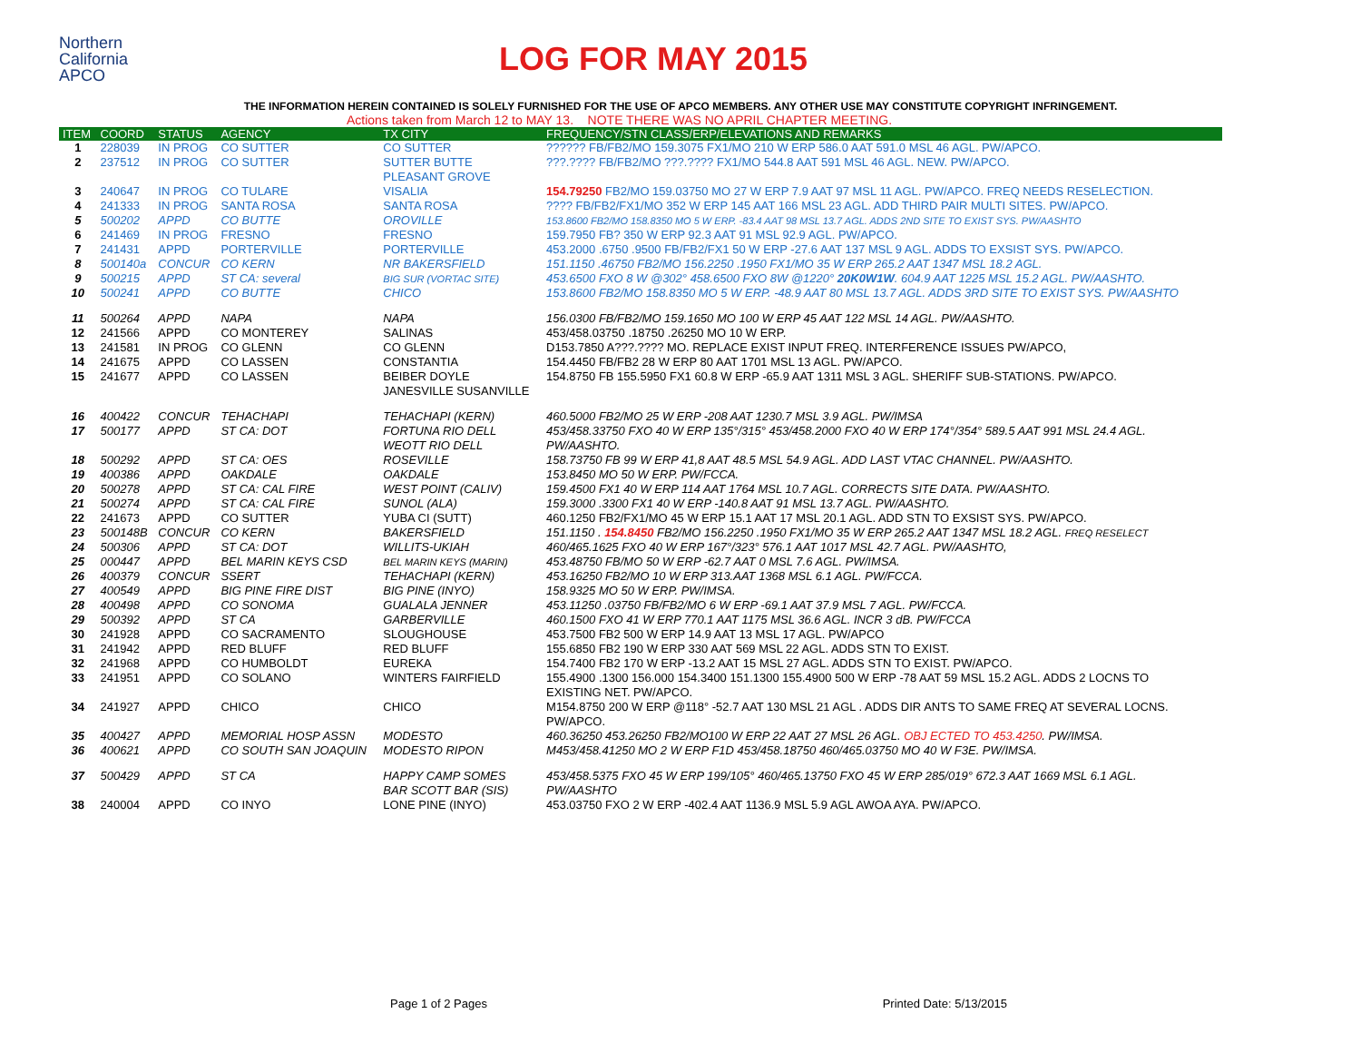Northern
California
APCO
LOG FOR MAY 2015
THE INFORMATION HEREIN CONTAINED IS SOLELY FURNISHED FOR THE USE OF APCO MEMBERS. ANY OTHER USE MAY CONSTITUTE COPYRIGHT INFRINGEMENT.
Actions taken from March 12 to MAY 13. NOTE THERE WAS NO APRIL CHAPTER MEETING.
| ITEM | COORD | STATUS | AGENCY | TX CITY | FREQUENCY/STN CLASS/ERP/ELEVATIONS AND REMARKS |
| --- | --- | --- | --- | --- | --- |
| 1 | 228039 | IN PROG | CO SUTTER | CO SUTTER | ?????? FB/FB2/MO 159.3075 FX1/MO 210 W ERP 586.0 AAT 591.0 MSL 46 AGL. PW/APCO. |
| 2 | 237512 | IN PROG | CO SUTTER | SUTTER BUTTE PLEASANT GROVE | ???.???? FB/FB2/MO ???.???? FX1/MO 544.8 AAT 591 MSL 46 AGL. NEW. PW/APCO. |
| 3 | 240647 | IN PROG | CO TULARE | VISALIA | 154.79250 FB2/MO 159.03750 MO 27 W ERP 7.9 AAT 97 MSL 11 AGL. PW/APCO. FREQ NEEDS RESELECTION. |
| 4 | 241333 | IN PROG | SANTA ROSA | SANTA ROSA | ???? FB/FB2/FX1/MO 352 W ERP 145 AAT 166 MSL 23 AGL. ADD THIRD PAIR MULTI SITES. PW/APCO. |
| 5 | 500202 | APPD | CO BUTTE | OROVILLE | 153.8600 FB2/MO 158.8350 MO 5 W ERP. -83.4 AAT 98 MSL 13.7 AGL. ADDS 2ND SITE TO EXIST SYS. PW/AASHTO |
| 6 | 241469 | IN PROG | FRESNO | FRESNO | 159.7950 FB? 350 W ERP 92.3 AAT 91 MSL 92.9 AGL. PW/APCO. |
| 7 | 241431 | APPD | PORTERVILLE | PORTERVILLE | 453.2000 .6750 .9500 FB/FB2/FX1 50 W ERP -27.6 AAT 137 MSL 9 AGL. ADDS TO EXSIST SYS. PW/APCO. |
| 8 | 500140a | CONCUR | CO KERN | NR BAKERSFIELD | 151.1150 .46750 FB2/MO 156.2250 .1950 FX1/MO 35 W ERP 265.2 AAT 1347 MSL 18.2 AGL. |
| 9 | 500215 | APPD | ST CA: several | BIG SUR (VORTAC SITE) | 453.6500 FXO 8 W @302° 458.6500 FXO 8W @1220° 20K0W1W . 604.9 AAT 1225 MSL 15.2 AGL. PW/AASHTO. |
| 10 | 500241 | APPD | CO BUTTE | CHICO | 153.8600 FB2/MO 158.8350 MO 5 W ERP. -48.9 AAT 80 MSL 13.7 AGL. ADDS 3RD SITE TO EXIST SYS. PW/AASHTO |
| 11 | 500264 | APPD | NAPA | NAPA | 156.0300 FB/FB2/MO 159.1650 MO 100 W ERP 45 AAT 122 MSL 14 AGL. PW/AASHTO. |
| 12 | 241566 | APPD | CO MONTEREY | SALINAS | 453/458.03750 .18750 .26250 MO 10 W ERP. |
| 13 | 241581 | IN PROG | CO GLENN | CO GLENN | D153.7850 A???.???? MO. REPLACE EXIST INPUT FREQ. INTERFERENCE ISSUES PW/APCO, |
| 14 | 241675 | APPD | CO LASSEN | CONSTANTIA | 154.4450 FB/FB2 28 W ERP 80 AAT 1701 MSL 13 AGL. PW/APCO. |
| 15 | 241677 | APPD | CO LASSEN | BEIBER DOYLE JANESVILLE SUSANVILLE | 154.8750 FB 155.5950 FX1 60.8 W ERP -65.9 AAT 1311 MSL 3 AGL. SHERIFF SUB-STATIONS. PW/APCO. |
| 16 | 400422 | CONCUR | TEHACHAPI | TEHACHAPI (KERN) | 460.5000 FB2/MO 25 W ERP -208 AAT 1230.7 MSL 3.9 AGL. PW/IMSA |
| 17 | 500177 | APPD | ST CA: DOT | FORTUNA RIO DELL WEOTT RIO DELL | 453/458.33750 FXO 40 W ERP 135°/315° 453/458.2000 FXO 40 W ERP 174°/354° 589.5 AAT 991 MSL 24.4 AGL. PW/AASHTO. |
| 18 | 500292 | APPD | ST CA: OES | ROSEVILLE | 158.73750 FB 99 W ERP 41,8 AAT 48.5 MSL 54.9 AGL. ADD LAST VTAC CHANNEL. PW/AASHTO. |
| 19 | 400386 | APPD | OAKDALE | OAKDALE | 153.8450 MO 50 W ERP. PW/FCCA. |
| 20 | 500278 | APPD | ST CA: CAL FIRE | WEST POINT (CALIV) | 159.4500 FX1 40 W ERP 114 AAT 1764 MSL 10.7 AGL. CORRECTS SITE DATA. PW/AASHTO. |
| 21 | 500274 | APPD | ST CA: CAL FIRE | SUNOL (ALA) | 159.3000 .3300 FX1 40 W ERP -140.8 AAT 91 MSL 13.7 AGL. PW/AASHTO. |
| 22 | 241673 | APPD | CO SUTTER | YUBA CI (SUTT) | 460.1250 FB2/FX1/MO 45 W ERP 15.1 AAT 17 MSL 20.1 AGL. ADD STN TO EXSIST SYS. PW/APCO. |
| 23 | 500148B | CONCUR | CO KERN | BAKERSFIELD | 151.1150 . 154.8450 FB2/MO 156.2250 .1950 FX1/MO 35 W ERP 265.2 AAT 1347 MSL 18.2 AGL. FREQ RESELECT |
| 24 | 500306 | APPD | ST CA: DOT | WILLITS-UKIAH | 460/465.1625 FXO 40 W ERP 167°/323° 576.1 AAT 1017 MSL 42.7 AGL. PW/AASHTO, |
| 25 | 000447 | APPD | BEL MARIN KEYS CSD | BEL MARIN KEYS (MARIN) | 453.48750 FB/MO 50 W ERP -62.7 AAT 0 MSL 7.6 AGL. PW/IMSA. |
| 26 | 400379 | CONCUR | SSERT | TEHACHAPI (KERN) | 453.16250 FB2/MO 10 W ERP 313.AAT 1368 MSL 6.1 AGL. PW/FCCA. |
| 27 | 400549 | APPD | BIG PINE FIRE DIST | BIG PINE (INYO) | 158.9325 MO 50 W ERP. PW/IMSA. |
| 28 | 400498 | APPD | CO SONOMA | GUALALA JENNER | 453.11250 .03750 FB/FB2/MO 6 W ERP -69.1 AAT 37.9 MSL 7 AGL. PW/FCCA. |
| 29 | 500392 | APPD | ST CA | GARBERVILLE | 460.1500 FXO 41 W ERP 770.1 AAT 1175 MSL 36.6 AGL. INCR 3 dB. PW/FCCA |
| 30 | 241928 | APPD | CO SACRAMENTO | SLOUGHOUSE | 453.7500 FB2 500 W ERP 14.9 AAT 13 MSL 17 AGL. PW/APCO |
| 31 | 241942 | APPD | RED BLUFF | RED BLUFF | 155.6850 FB2 190 W ERP 330 AAT 569 MSL 22 AGL. ADDS STN TO EXIST. |
| 32 | 241968 | APPD | CO HUMBOLDT | EUREKA | 154.7400 FB2 170 W ERP -13.2 AAT 15 MSL 27 AGL. ADDS STN TO EXIST. PW/APCO. |
| 33 | 241951 | APPD | CO SOLANO | WINTERS FAIRFIELD | 155.4900 .1300 156.000 154.3400 151.1300 155.4900 500 W ERP -78 AAT 59 MSL 15.2 AGL. ADDS 2 LOCNS TO EXISTING NET. PW/APCO. |
| 34 | 241927 | APPD | CHICO | CHICO | M154.8750 200 W ERP @118° -52.7 AAT 130 MSL 21 AGL . ADDS DIR ANTS TO SAME FREQ AT SEVERAL LOCNS. PW/APCO. |
| 35 | 400427 | APPD | MEMORIAL HOSP ASSN | MODESTO | 460.36250 453.26250 FB2/MO100 W ERP 22 AAT 27 MSL 26 AGL. OBJ ECTED TO 453.4250 . PW/IMSA. |
| 36 | 400621 | APPD | CO SOUTH SAN JOAQUIN | MODESTO RIPON | M453/458.41250 MO 2 W ERP F1D 453/458.18750 460/465.03750 MO 40 W F3E. PW/IMSA. |
| 37 | 500429 | APPD | ST CA | HAPPY CAMP SOMES BAR SCOTT BAR (SIS) | 453/458.5375 FXO 45 W ERP 199/105° 460/465.13750 FXO 45 W ERP 285/019° 672.3 AAT 1669 MSL 6.1 AGL. PW/AASHTO |
| 38 | 240004 | APPD | CO INYO | LONE PINE (INYO) | 453.03750 FXO 2 W ERP -402.4 AAT 1136.9 MSL 5.9 AGL AWOA AYA. PW/APCO. |
Page 1 of 2 Pages Printed Date: 5/13/2015